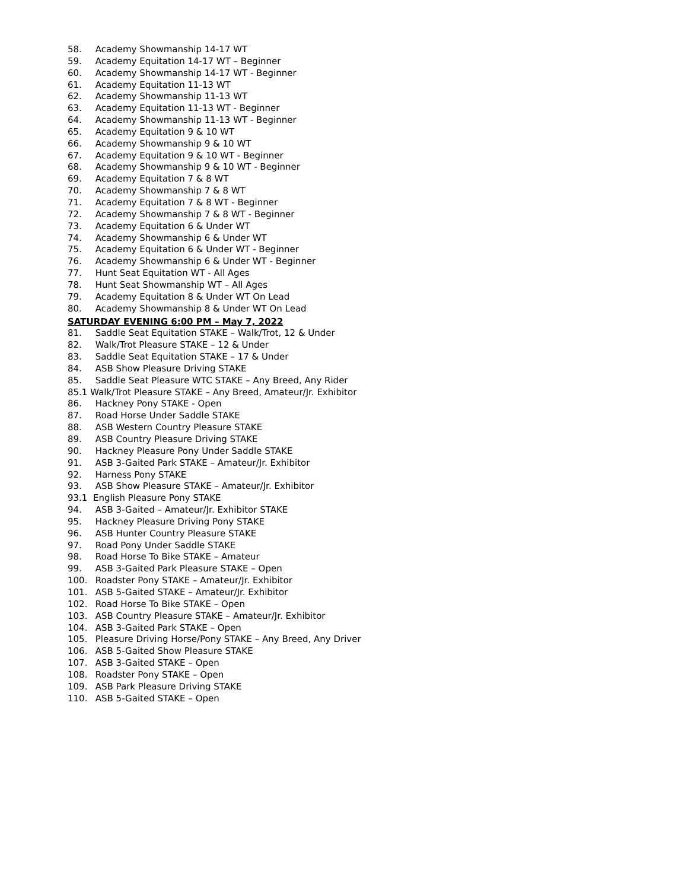58. Academy Showmanship 14-17 WT
59. Academy Equitation 14-17 WT – Beginner
60. Academy Showmanship 14-17 WT - Beginner
61. Academy Equitation 11-13 WT
62. Academy Showmanship 11-13 WT
63. Academy Equitation 11-13 WT - Beginner
64. Academy Showmanship 11-13 WT - Beginner
65. Academy Equitation 9 & 10 WT
66. Academy Showmanship 9 & 10 WT
67. Academy Equitation 9 & 10 WT - Beginner
68. Academy Showmanship 9 & 10 WT - Beginner
69. Academy Equitation 7 & 8 WT
70. Academy Showmanship 7 & 8 WT
71. Academy Equitation 7 & 8 WT - Beginner
72. Academy Showmanship 7 & 8 WT - Beginner
73. Academy Equitation 6 & Under WT
74. Academy Showmanship 6 & Under WT
75. Academy Equitation 6 & Under WT - Beginner
76. Academy Showmanship 6 & Under WT - Beginner
77. Hunt Seat Equitation WT - All Ages
78. Hunt Seat Showmanship WT – All Ages
79. Academy Equitation 8 & Under WT On Lead
80. Academy Showmanship 8 & Under WT On Lead
SATURDAY EVENING 6:00 PM – May 7, 2022
81. Saddle Seat Equitation STAKE – Walk/Trot, 12 & Under
82. Walk/Trot Pleasure STAKE – 12 & Under
83. Saddle Seat Equitation STAKE – 17 & Under
84. ASB Show Pleasure Driving STAKE
85. Saddle Seat Pleasure WTC STAKE – Any Breed, Any Rider
85.1 Walk/Trot Pleasure STAKE – Any Breed, Amateur/Jr. Exhibitor
86. Hackney Pony STAKE - Open
87. Road Horse Under Saddle STAKE
88. ASB Western Country Pleasure STAKE
89. ASB Country Pleasure Driving STAKE
90. Hackney Pleasure Pony Under Saddle STAKE
91. ASB 3-Gaited Park STAKE – Amateur/Jr. Exhibitor
92. Harness Pony STAKE
93. ASB Show Pleasure STAKE – Amateur/Jr. Exhibitor
93.1 English Pleasure Pony STAKE
94. ASB 3-Gaited – Amateur/Jr. Exhibitor STAKE
95. Hackney Pleasure Driving Pony STAKE
96. ASB Hunter Country Pleasure STAKE
97. Road Pony Under Saddle STAKE
98. Road Horse To Bike STAKE – Amateur
99. ASB 3-Gaited Park Pleasure STAKE – Open
100. Roadster Pony STAKE – Amateur/Jr. Exhibitor
101. ASB 5-Gaited STAKE – Amateur/Jr. Exhibitor
102. Road Horse To Bike STAKE – Open
103. ASB Country Pleasure STAKE – Amateur/Jr. Exhibitor
104. ASB 3-Gaited Park STAKE – Open
105. Pleasure Driving Horse/Pony STAKE – Any Breed, Any Driver
106. ASB 5-Gaited Show Pleasure STAKE
107. ASB 3-Gaited STAKE – Open
108. Roadster Pony STAKE – Open
109. ASB Park Pleasure Driving STAKE
110. ASB 5-Gaited STAKE – Open